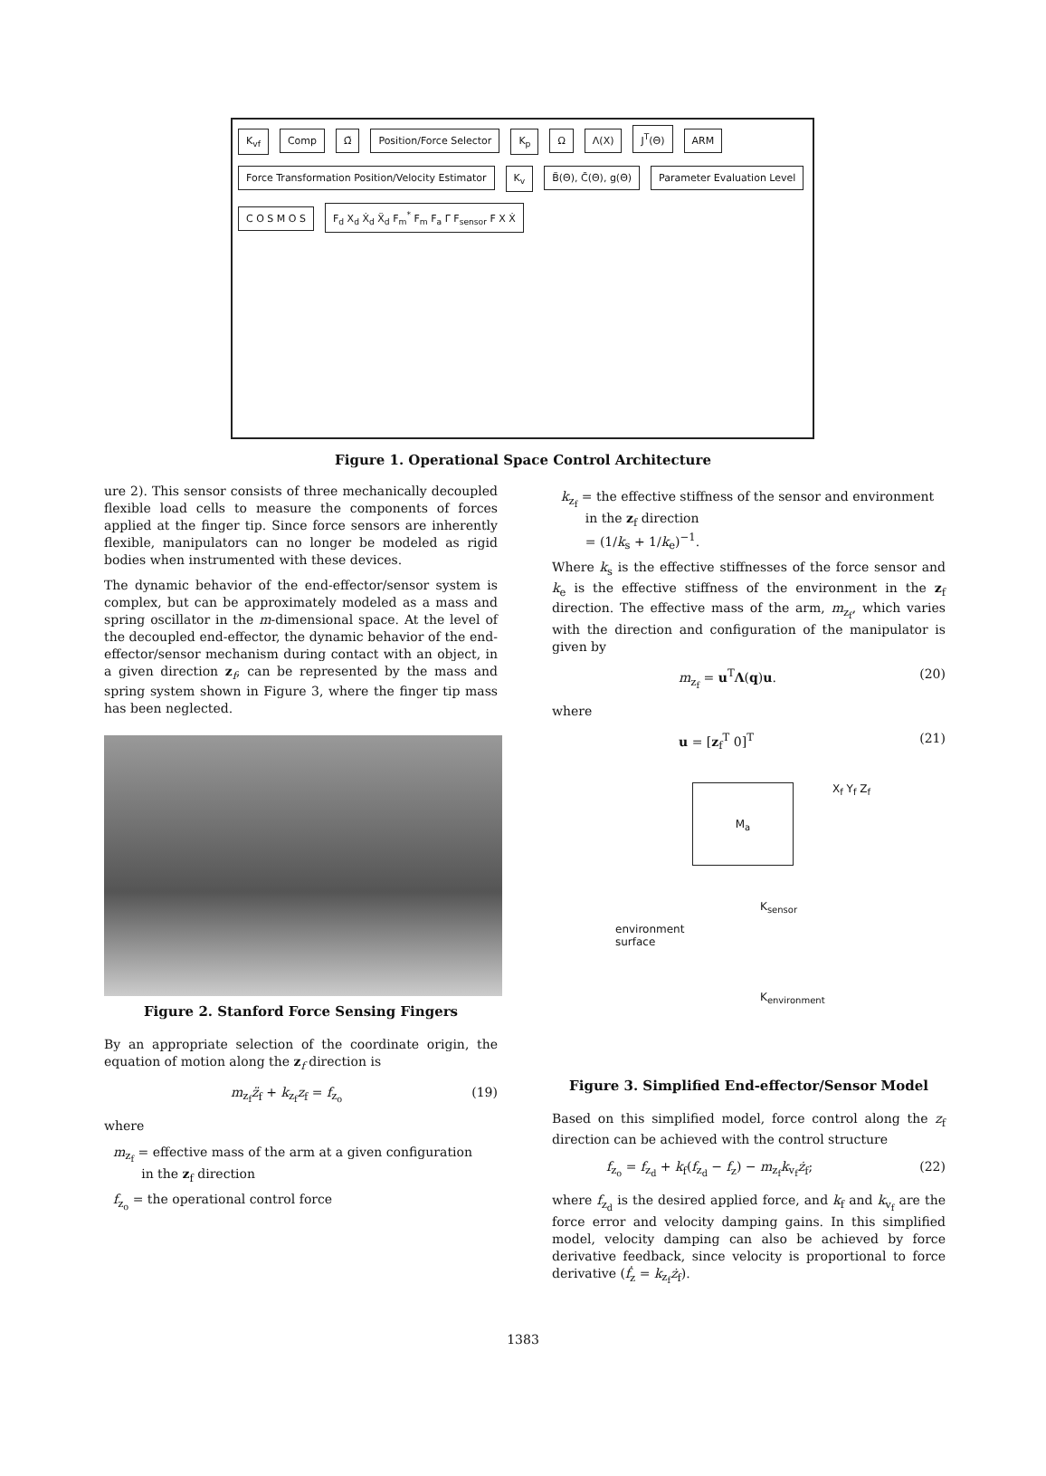K<sub>vf</sub> Comp Ω̃ Position/Force Selector K<sub>p</sub> Ω Λ(X) J<sup>T</sup>(Θ) ARM Force Transformation Position/Velocity Estimator K<sub>v</sub> B̃(Θ), C̃(Θ), g(Θ) Parameter Evaluation Level C O S M O S F<sub>d</sub> X<sub>d</sub> Ẋ<sub>d</sub> Ẍ<sub>d</sub> F<sub>m</sub><sup>*</sup> F<sub>m</sub> F<sub>a</sub> Γ F<sub>sensor</sub> F X Ẋ
Figure 1. Operational Space Control Architecture
ure 2). This sensor consists of three mechanically decoupled flexible load cells to measure the components of forces applied at the finger tip. Since force sensors are inherently flexible, manipulators can no longer be modeled as rigid bodies when instrumented with these devices.
The dynamic behavior of the end-effector/sensor system is complex, but can be approximately modeled as a mass and spring oscillator in the m-dimensional space. At the level of the decoupled end-effector, the dynamic behavior of the end-effector/sensor mechanism during contact with an object, in a given direction z<sub>f</sub>, can be represented by the mass and spring system shown in Figure 3, where the finger tip mass has been neglected.
Figure 2. Stanford Force Sensing Fingers
By an appropriate selection of the coordinate origin, the equation of motion along the z<sub>f</sub> direction is
m<sub>z<sub>f</sub></sub>z̈<sub>f</sub> + k<sub>z<sub>f</sub></sub>z<sub>f</sub> = f<sub>z<sub>o</sub></sub> (19)
where
m<sub>z<sub>f</sub></sub> = effective mass of the arm at a given configuration
in the z<sub>f</sub> direction
f<sub>z<sub>o</sub></sub> = the operational control force
k<sub>z<sub>f</sub></sub> = the effective stiffness of the sensor and environment
in the z<sub>f</sub> direction
= (1/k<sub>s</sub> + 1/k<sub>e</sub>)<sup>−1</sup>.
Where k<sub>s</sub> is the effective stiffnesses of the force sensor and k<sub>e</sub> is the effective stiffness of the environment in the z<sub>f</sub> direction. The effective mass of the arm, m<sub>z<sub>f</sub></sub>, which varies with the direction and configuration of the manipulator is given by
m<sub>z<sub>f</sub></sub> = u<sup>T</sup>Λ(q)u. (20)
where
u = [z<sub>f</sub><sup>T</sup> 0]<sup>T</sup> (21)
M<sub>a</sub> X<sub>f</sub> Y<sub>f</sub> Z<sub>f</sub>
K<sub>sensor</sub>
environment
surface
K<sub>environment</sub>
Figure 3. Simplified End-effector/Sensor Model
Based on this simplified model, force control along the z<sub>f</sub> direction can be achieved with the control structure
f<sub>z<sub>o</sub></sub> = f<sub>z<sub>d</sub></sub> + k<sub>f</sub>(f<sub>z<sub>d</sub></sub> − f<sub>z</sub>) − m<sub>z<sub>f</sub></sub>k<sub>v<sub>f</sub></sub>ż<sub>f</sub>; (22)
where f<sub>z<sub>d</sub></sub> is the desired applied force, and k<sub>f</sub> and k<sub>v<sub>f</sub></sub> are the force error and velocity damping gains. In this simplified model, velocity damping can also be achieved by force derivative feedback, since velocity is proportional to force derivative (ḟ<sub>z</sub> = k<sub>z<sub>f</sub></sub>ż<sub>f</sub>).
1383